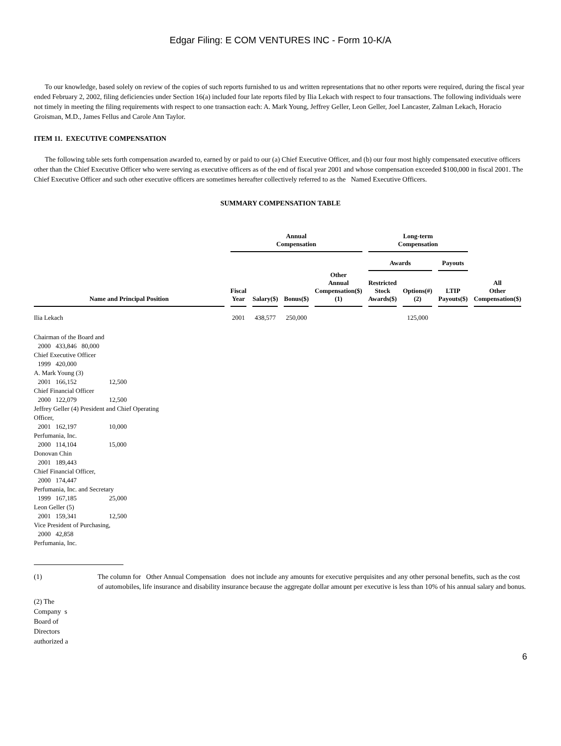Edgar Filing: E COM VENTURES INC - Form 10-K/A
To our knowledge, based solely on review of the copies of such reports furnished to us and written representations that no other reports were required, during the fiscal year ended February 2, 2002, filing deficiencies under Section 16(a) included four late reports filed by Ilia Lekach with respect to four transactions. The following individuals were not timely in meeting the filing requirements with respect to one transaction each: A. Mark Young, Jeffrey Geller, Leon Geller, Joel Lancaster, Zalman Lekach, Horacio Groisman, M.D., James Fellus and Carole Ann Taylor.
ITEM 11. EXECUTIVE COMPENSATION
The following table sets forth compensation awarded to, earned by or paid to our (a) Chief Executive Officer, and (b) our four most highly compensated executive officers other than the Chief Executive Officer who were serving as executive officers as of the end of fiscal year 2001 and whose compensation exceeded $100,000 in fiscal 2001. The Chief Executive Officer and such other executive officers are sometimes hereafter collectively referred to as the Named Executive Officers.
SUMMARY COMPENSATION TABLE
| | Annual Compensation | | | | Long-term Compensation | | | |
| --- | --- | --- | --- | --- | --- | --- | --- | --- |
| | | | | | Awards | | Payouts | |
| Name and Principal Position | Fiscal Year | Salary($) | Bonus($) | Other Annual Compensation($)(1) | Restricted Stock Awards($) | Options(#)(2) | LTIP Payouts($) | All Other Compensation($) |
| Ilia Lekach | 2001 | 438,577 | 250,000 | | | 125,000 | | |
Chairman of the Board and
2000 433,846 80,000
Chief Executive Officer
1999 420,000
A. Mark Young (3)
2001 166,152 12,500
Chief Financial Officer
2000 122,079 12,500
Jeffrey Geller (4) President and Chief Operating
Officer,
2001 162,197 10,000
Perfumania, Inc.
2000 114,104 15,000
Donovan Chin
2001 189,443
Chief Financial Officer,
2000 174,447
Perfumania, Inc. and Secretary
1999 167,185 25,000
Leon Geller (5)
2001 159,341 12,500
Vice President of Purchasing,
2000 42,858
Perfumania, Inc.
(1) The column for Other Annual Compensation does not include any amounts for executive perquisites and any other personal benefits, such as the cost of automobiles, life insurance and disability insurance because the aggregate dollar amount per executive is less than 10% of his annual salary and bonus.
(2) The Company s Board of Directors authorized a
6